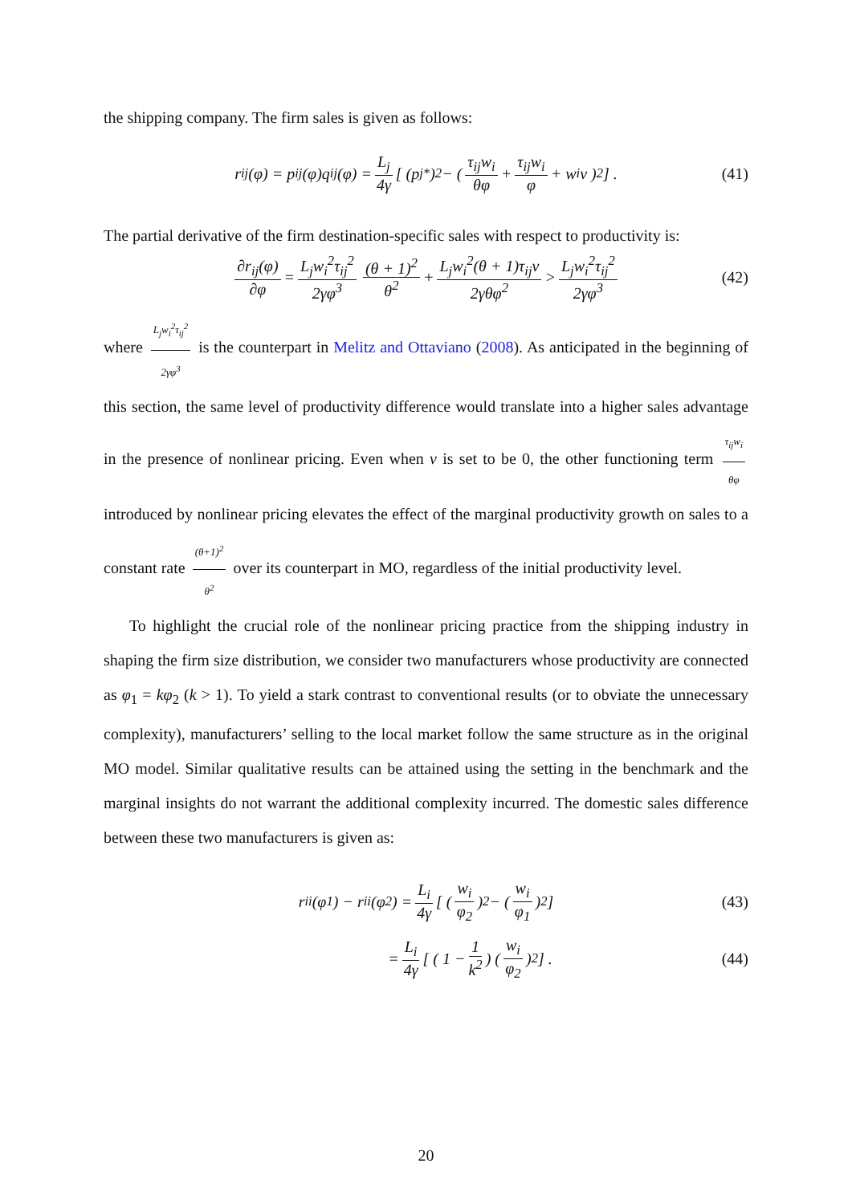the shipping company. The firm sales is given as follows:
r<sub>ij</sub>(φ) = p<sub>ij</sub>(φ)q<sub>ij</sub>(φ) = L<sub>j</sub> 4γ [ (p<sub>j</sub><sup>*</sup>)<sup>2</sup> − ( τ<sub>ij</sub>w<sub>i</sub> θφ + τ<sub>ij</sub>w<sub>i</sub> φ + w<sub>i</sub>v )<sup>2</sup> ] . (41)
The partial derivative of the firm destination-specific sales with respect to productivity is:
∂r<sub>ij</sub>(φ) ∂φ = L<sub>j</sub>w<sub>i</sub><sup>2</sup>τ<sub>ij</sub><sup>2</sup> 2γφ<sup>3</sup> (θ + 1)<sup>2</sup> θ<sup>2</sup> + L<sub>j</sub>w<sub>i</sub><sup>2</sup>(θ + 1)τ<sub>ij</sub>v 2γθφ<sup>2</sup> > L<sub>j</sub>w<sub>i</sub><sup>2</sup>τ<sub>ij</sub><sup>2</sup> 2γφ<sup>3</sup> (42)
where L<sub>j</sub>w<sub>i</sub><sup>2</sup>τ<sub>ij</sub><sup>2</sup> 2γφ<sup>3</sup> is the counterpart in Melitz and Ottaviano (2008). As anticipated in the beginning of this section, the same level of productivity difference would translate into a higher sales advantage in the presence of nonlinear pricing. Even when v is set to be 0, the other functioning term τ<sub>ij</sub>w<sub>i</sub> θφ introduced by nonlinear pricing elevates the effect of the marginal productivity growth on sales to a constant rate (θ+1)<sup>2</sup> θ<sup>2</sup> over its counterpart in MO, regardless of the initial productivity level.
To highlight the crucial role of the nonlinear pricing practice from the shipping industry in shaping the firm size distribution, we consider two manufacturers whose productivity are connected as φ<sub>1</sub> = kφ<sub>2</sub> (k > 1). To yield a stark contrast to conventional results (or to obviate the unnecessary complexity), manufacturers’ selling to the local market follow the same structure as in the original MO model. Similar qualitative results can be attained using the setting in the benchmark and the marginal insights do not warrant the additional complexity incurred. The domestic sales difference between these two manufacturers is given as:
r<sub>ii</sub>(φ<sub>1</sub>) − r<sub>ii</sub>(φ<sub>2</sub>) = L<sub>i</sub> 4γ [ ( w<sub>i</sub> φ<sub>2</sub> )<sup>2</sup> − ( w<sub>i</sub> φ<sub>1</sub> )<sup>2</sup> ] (43)
= L<sub>i</sub> 4γ [ ( 1 − 1 k<sup>2</sup> ) ( w<sub>i</sub> φ<sub>2</sub> )<sup>2</sup> ] . (44)
20